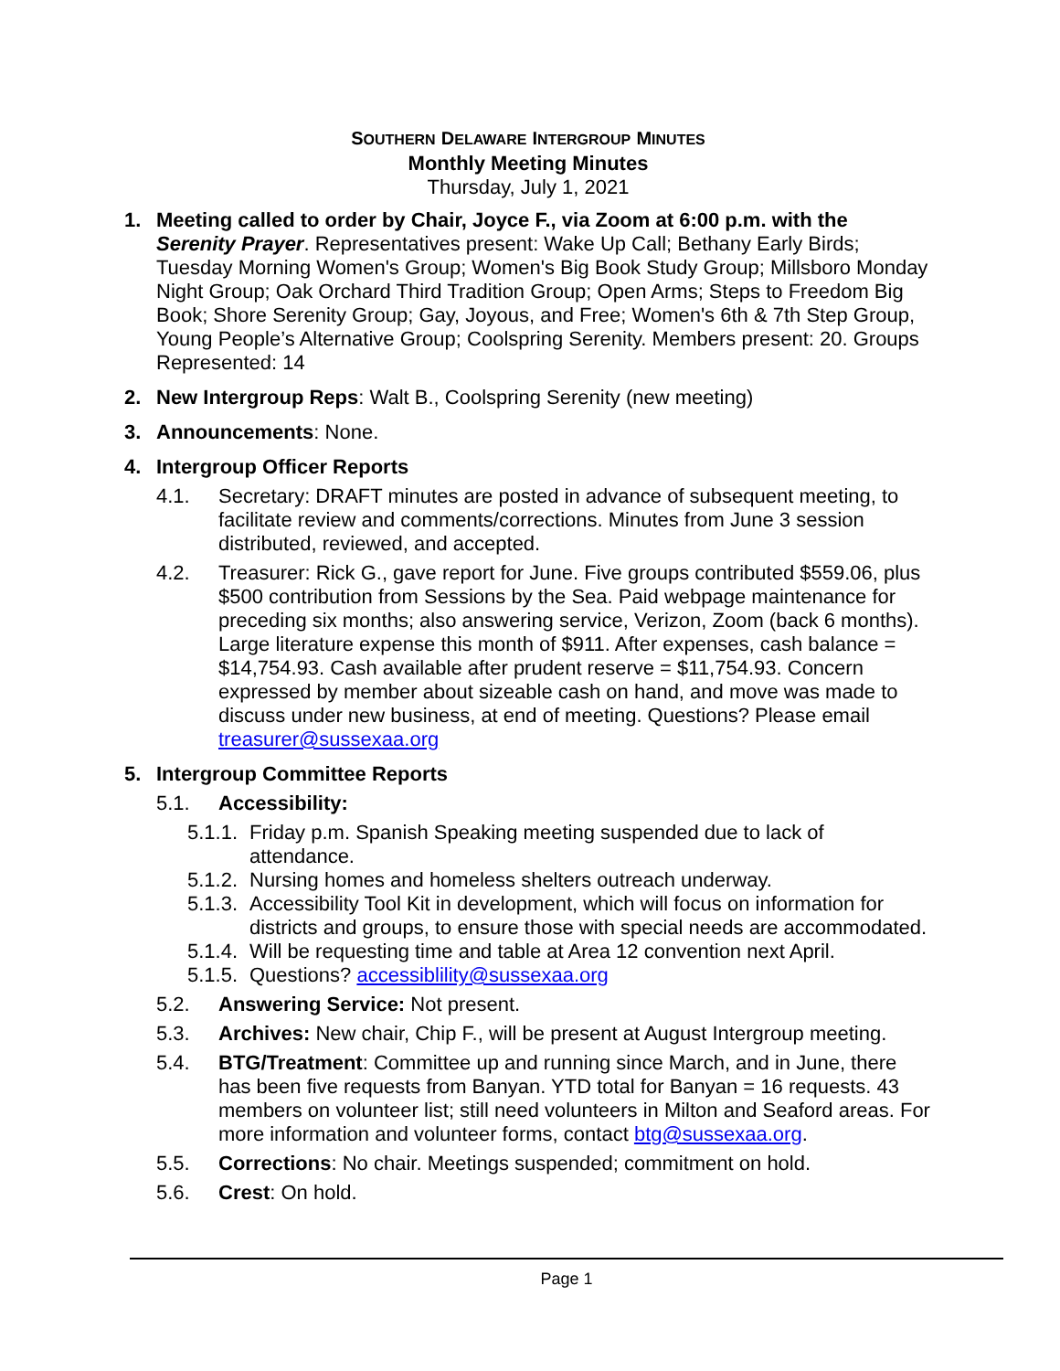SOUTHERN DELAWARE INTERGROUP MINUTES
Monthly Meeting Minutes
Thursday, July 1, 2021
1. Meeting called to order by Chair, Joyce F., via Zoom at 6:00 p.m. with the Serenity Prayer. Representatives present: Wake Up Call; Bethany Early Birds; Tuesday Morning Women's Group; Women's Big Book Study Group; Millsboro Monday Night Group; Oak Orchard Third Tradition Group; Open Arms; Steps to Freedom Big Book; Shore Serenity Group; Gay, Joyous, and Free; Women's 6th & 7th Step Group, Young People’s Alternative Group; Coolspring Serenity. Members present: 20. Groups Represented: 14
2. New Intergroup Reps: Walt B., Coolspring Serenity (new meeting)
3. Announcements: None.
4. Intergroup Officer Reports
4.1. Secretary: DRAFT minutes are posted in advance of subsequent meeting, to facilitate review and comments/corrections. Minutes from June 3 session distributed, reviewed, and accepted.
4.2. Treasurer: Rick G., gave report for June. Five groups contributed $559.06, plus $500 contribution from Sessions by the Sea. Paid webpage maintenance for preceding six months; also answering service, Verizon, Zoom (back 6 months). Large literature expense this month of $911. After expenses, cash balance = $14,754.93. Cash available after prudent reserve = $11,754.93. Concern expressed by member about sizeable cash on hand, and move was made to discuss under new business, at end of meeting. Questions? Please email treasurer@sussexaa.org
5. Intergroup Committee Reports
5.1. Accessibility:
5.1.1.
Friday p.m. Spanish Speaking meeting suspended due to lack of attendance.
5.1.2.
Nursing homes and homeless shelters outreach underway.
5.1.3.
Accessibility Tool Kit in development, which will focus on information for districts and groups, to ensure those with special needs are accommodated.
5.1.4.
Will be requesting time and table at Area 12 convention next April.
5.1.5.
Questions? accessiblility@sussexaa.org
5.2. Answering Service: Not present.
5.3. Archives: New chair, Chip F., will be present at August Intergroup meeting.
5.4. BTG/Treatment: Committee up and running since March, and in June, there has been five requests from Banyan. YTD total for Banyan = 16 requests. 43 members on volunteer list; still need volunteers in Milton and Seaford areas. For more information and volunteer forms, contact btg@sussexaa.org.
5.5. Corrections: No chair. Meetings suspended; commitment on hold.
5.6. Crest: On hold.
Page 1